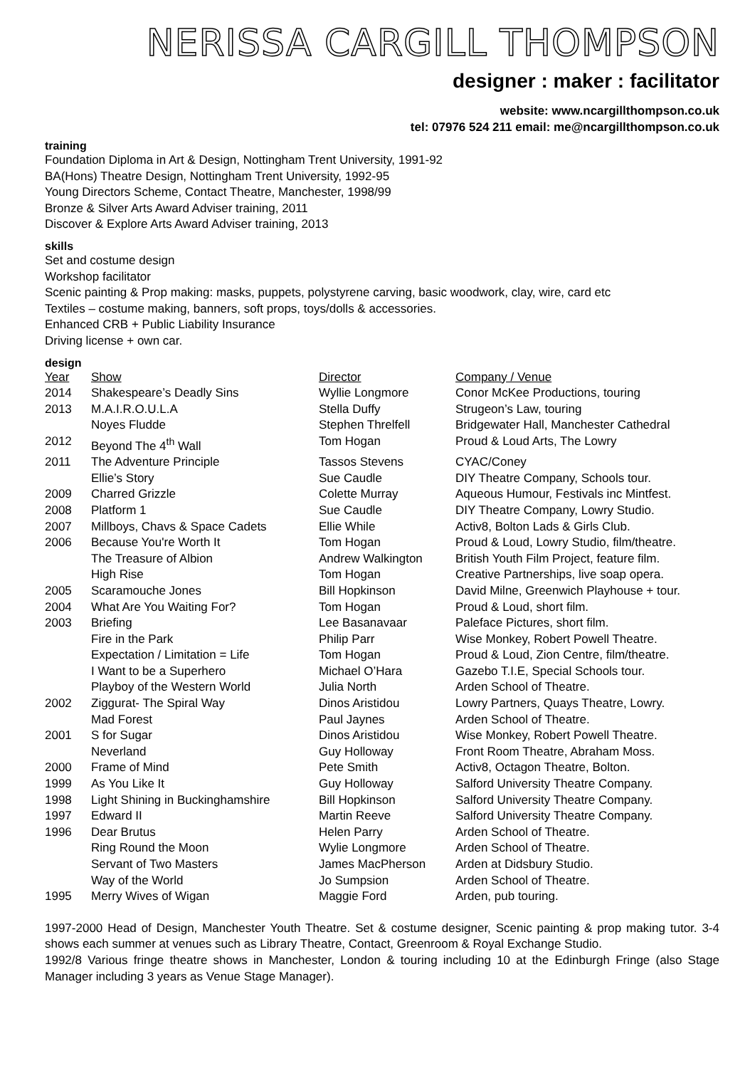NERISSA CARGILL THOMPSON
designer : maker : facilitator
website: www.ncargillthompson.co.uk
tel: 07976 524 211 email: me@ncargillthompson.co.uk
training
Foundation Diploma in Art & Design, Nottingham Trent University, 1991-92
BA(Hons) Theatre Design, Nottingham Trent University, 1992-95
Young Directors Scheme, Contact Theatre, Manchester, 1998/99
Bronze & Silver Arts Award Adviser training, 2011
Discover & Explore Arts Award Adviser training, 2013
skills
Set and costume design
Workshop facilitator
Scenic painting & Prop making: masks, puppets, polystyrene carving, basic woodwork, clay, wire, card etc
Textiles – costume making, banners, soft props, toys/dolls & accessories.
Enhanced CRB + Public Liability Insurance
Driving license + own car.
design
| Year | Show | Director | Company / Venue |
| --- | --- | --- | --- |
| 2014 | Shakespeare’s Deadly Sins | Wyllie Longmore | Conor McKee Productions, touring |
| 2013 | M.A.I.R.O.U.L.A | Stella Duffy | Strugeon’s Law, touring |
| | Noyes Fludde | Stephen Threlfell | Bridgewater Hall, Manchester Cathedral |
| 2012 | Beyond The 4<sup>th</sup> Wall | Tom Hogan | Proud & Loud Arts, The Lowry |
| 2011 | The Adventure Principle | Tassos Stevens | CYAC/Coney |
| | Ellie’s Story | Sue Caudle | DIY Theatre Company, Schools tour. |
| 2009 | Charred Grizzle | Colette Murray | Aqueous Humour, Festivals inc Mintfest. |
| 2008 | Platform 1 | Sue Caudle | DIY Theatre Company, Lowry Studio. |
| 2007 | Millboys, Chavs & Space Cadets | Ellie While | Activ8, Bolton Lads & Girls Club. |
| 2006 | Because You're Worth It | Tom Hogan | Proud & Loud, Lowry Studio, film/theatre. |
| | The Treasure of Albion | Andrew Walkington | British Youth Film Project, feature film. |
| | High Rise | Tom Hogan | Creative Partnerships, live soap opera. |
| 2005 | Scaramouche Jones | Bill Hopkinson | David Milne, Greenwich Playhouse + tour. |
| 2004 | What Are You Waiting For? | Tom Hogan | Proud & Loud, short film. |
| 2003 | Briefing | Lee Basanavaar | Paleface Pictures, short film. |
| | Fire in the Park | Philip Parr | Wise Monkey, Robert Powell Theatre. |
| | Expectation / Limitation = Life | Tom Hogan | Proud & Loud, Zion Centre, film/theatre. |
| | I Want to be a Superhero | Michael O’Hara | Gazebo T.I.E, Special Schools tour. |
| | Playboy of the Western World | Julia North | Arden School of Theatre. |
| 2002 | Ziggurat- The Spiral Way | Dinos Aristidou | Lowry Partners, Quays Theatre, Lowry. |
| | Mad Forest | Paul Jaynes | Arden School of Theatre. |
| 2001 | S for Sugar | Dinos Aristidou | Wise Monkey, Robert Powell Theatre. |
| | Neverland | Guy Holloway | Front Room Theatre, Abraham Moss. |
| 2000 | Frame of Mind | Pete Smith | Activ8, Octagon Theatre, Bolton. |
| 1999 | As You Like It | Guy Holloway | Salford University Theatre Company. |
| 1998 | Light Shining in Buckinghamshire | Bill Hopkinson | Salford University Theatre Company. |
| 1997 | Edward II | Martin Reeve | Salford University Theatre Company. |
| 1996 | Dear Brutus | Helen Parry | Arden School of Theatre. |
| | Ring Round the Moon | Wylie Longmore | Arden School of Theatre. |
| | Servant of Two Masters | James MacPherson | Arden at Didsbury Studio. |
| | Way of the World | Jo Sumpsion | Arden School of Theatre. |
| 1995 | Merry Wives of Wigan | Maggie Ford | Arden, pub touring. |
1997-2000 Head of Design, Manchester Youth Theatre. Set & costume designer, Scenic painting & prop making tutor. 3-4 shows each summer at venues such as Library Theatre, Contact, Greenroom & Royal Exchange Studio.
1992/8 Various fringe theatre shows in Manchester, London & touring including 10 at the Edinburgh Fringe (also Stage Manager including 3 years as Venue Stage Manager).